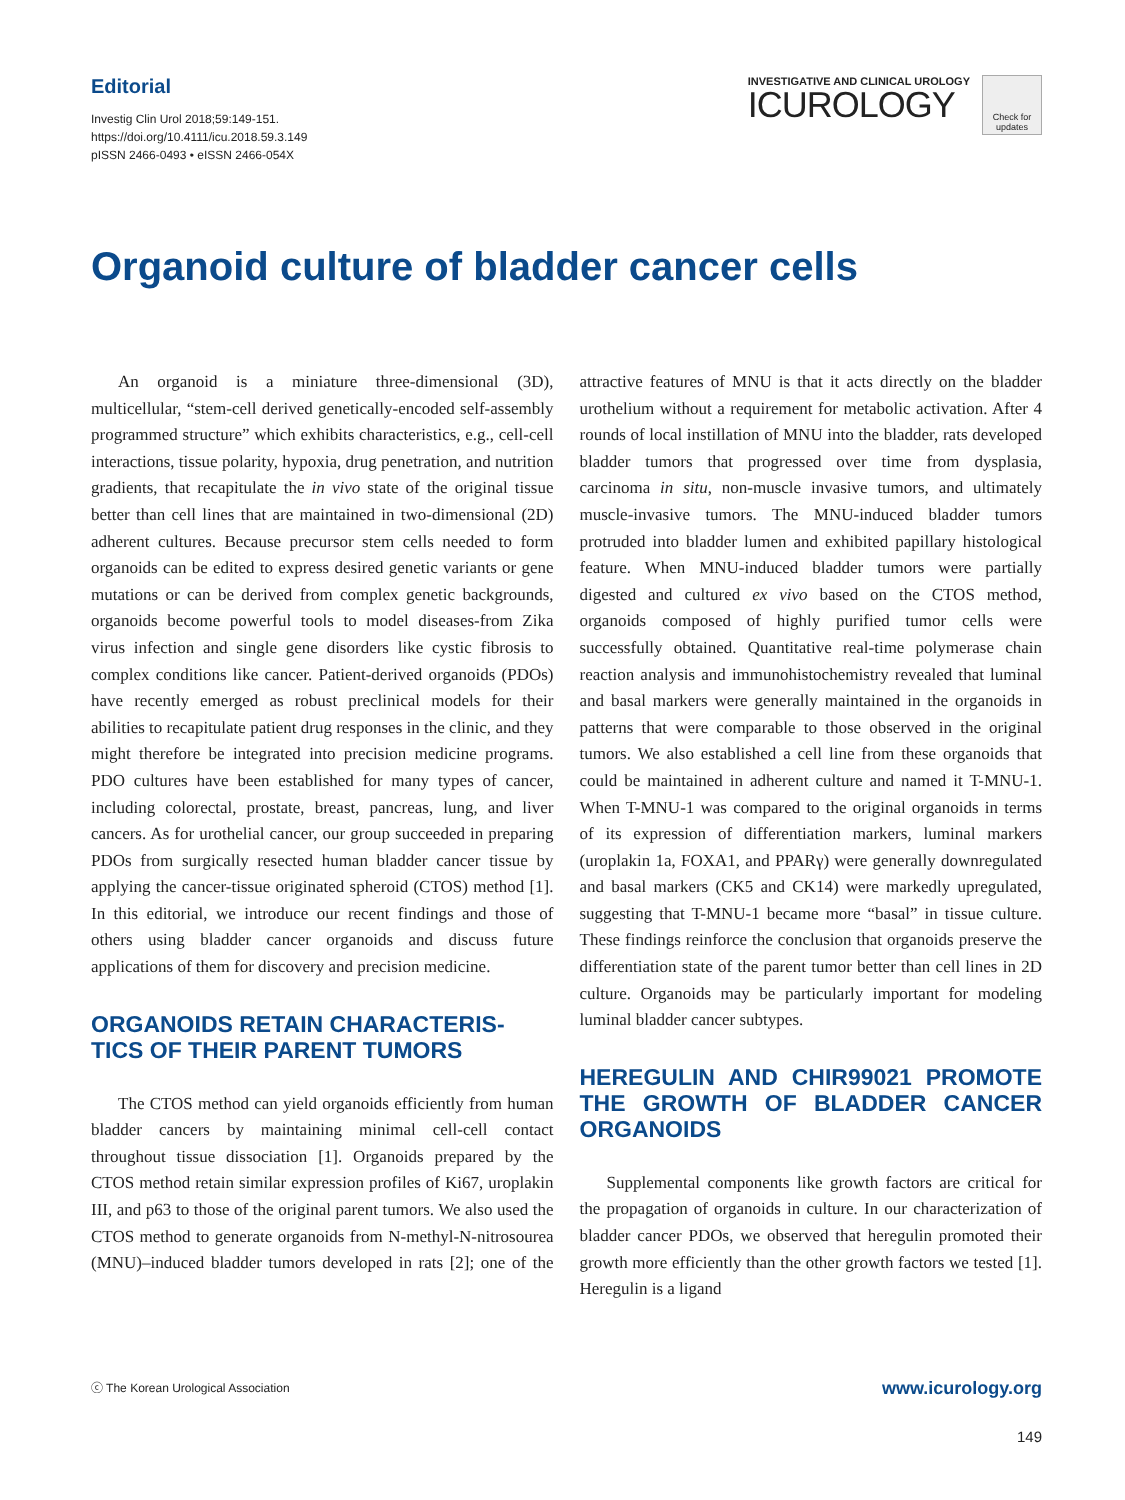Editorial
Investig Clin Urol 2018;59:149-151.
https://doi.org/10.4111/icu.2018.59.3.149
pISSN 2466-0493 • eISSN 2466-054X
INVESTIGATIVE AND CLINICAL UROLOGY
ICUROLOGY
Check for updates
Organoid culture of bladder cancer cells
An organoid is a miniature three-dimensional (3D), multicellular, “stem-cell derived genetically-encoded self-assembly programmed structure” which exhibits characteristics, e.g., cell-cell interactions, tissue polarity, hypoxia, drug penetration, and nutrition gradients, that recapitulate the in vivo state of the original tissue better than cell lines that are maintained in two-dimensional (2D) adherent cultures. Because precursor stem cells needed to form organoids can be edited to express desired genetic variants or gene mutations or can be derived from complex genetic backgrounds, organoids become powerful tools to model diseases-from Zika virus infection and single gene disorders like cystic fibrosis to complex conditions like cancer. Patient-derived organoids (PDOs) have recently emerged as robust preclinical models for their abilities to recapitulate patient drug responses in the clinic, and they might therefore be integrated into precision medicine programs. PDO cultures have been established for many types of cancer, including colorectal, prostate, breast, pancreas, lung, and liver cancers. As for urothelial cancer, our group succeeded in preparing PDOs from surgically resected human bladder cancer tissue by applying the cancer-tissue originated spheroid (CTOS) method [1]. In this editorial, we introduce our recent findings and those of others using bladder cancer organoids and discuss future applications of them for discovery and precision medicine.
ORGANOIDS RETAIN CHARACTERIS-
TICS OF THEIR PARENT TUMORS
The CTOS method can yield organoids efficiently from human bladder cancers by maintaining minimal cell-cell contact throughout tissue dissociation [1]. Organoids prepared by the CTOS method retain similar expression profiles of Ki67, uroplakin III, and p63 to those of the original parent tumors. We also used the CTOS method to generate organoids from N-methyl-N-nitrosourea (MNU)–induced bladder tumors developed in rats [2]; one of the attractive features of MNU is that it acts directly on the bladder urothelium without a requirement for metabolic activation. After 4 rounds of local instillation of MNU into the bladder, rats developed bladder tumors that progressed over time from dysplasia, carcinoma in situ, non-muscle invasive tumors, and ultimately muscle-invasive tumors. The MNU-induced bladder tumors protruded into bladder lumen and exhibited papillary histological feature. When MNU-induced bladder tumors were partially digested and cultured ex vivo based on the CTOS method, organoids composed of highly purified tumor cells were successfully obtained. Quantitative real-time polymerase chain reaction analysis and immunohistochemistry revealed that luminal and basal markers were generally maintained in the organoids in patterns that were comparable to those observed in the original tumors. We also established a cell line from these organoids that could be maintained in adherent culture and named it T-MNU-1. When T-MNU-1 was compared to the original organoids in terms of its expression of differentiation markers, luminal markers (uroplakin 1a, FOXA1, and PPARγ) were generally downregulated and basal markers (CK5 and CK14) were markedly upregulated, suggesting that T-MNU-1 became more “basal” in tissue culture. These findings reinforce the conclusion that organoids preserve the differentiation state of the parent tumor better than cell lines in 2D culture. Organoids may be particularly important for modeling luminal bladder cancer subtypes.
HEREGULIN AND CHIR99021 PROMOTE THE GROWTH OF BLADDER CANCER ORGANOIDS
Supplemental components like growth factors are critical for the propagation of organoids in culture. In our characterization of bladder cancer PDOs, we observed that heregulin promoted their growth more efficiently than the other growth factors we tested [1]. Heregulin is a ligand
ⓒ The Korean Urological Association www.icurology.org
149